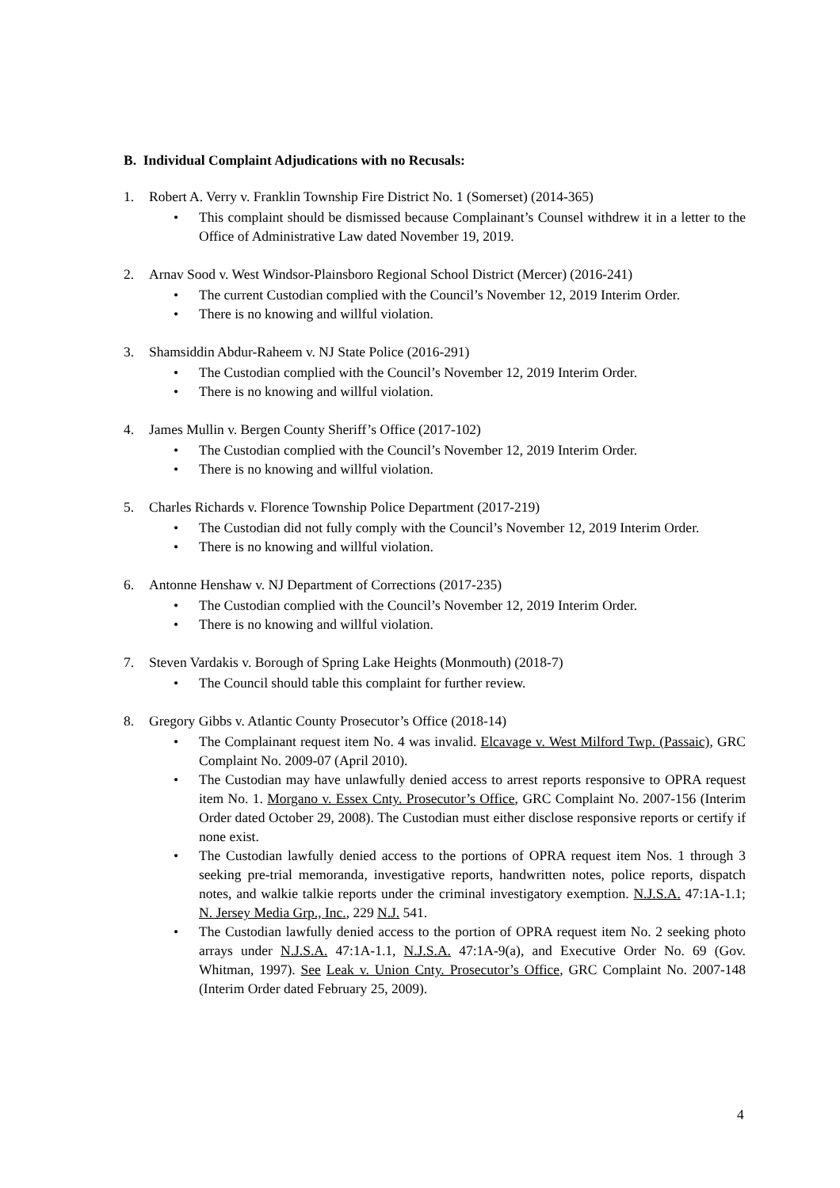B. Individual Complaint Adjudications with no Recusals:
1. Robert A. Verry v. Franklin Township Fire District No. 1 (Somerset) (2014-365)
• This complaint should be dismissed because Complainant’s Counsel withdrew it in a letter to the Office of Administrative Law dated November 19, 2019.
2. Arnav Sood v. West Windsor-Plainsboro Regional School District (Mercer) (2016-241)
• The current Custodian complied with the Council’s November 12, 2019 Interim Order.
• There is no knowing and willful violation.
3. Shamsiddin Abdur-Raheem v. NJ State Police (2016-291)
• The Custodian complied with the Council’s November 12, 2019 Interim Order.
• There is no knowing and willful violation.
4. James Mullin v. Bergen County Sheriff’s Office (2017-102)
• The Custodian complied with the Council’s November 12, 2019 Interim Order.
• There is no knowing and willful violation.
5. Charles Richards v. Florence Township Police Department (2017-219)
• The Custodian did not fully comply with the Council’s November 12, 2019 Interim Order.
• There is no knowing and willful violation.
6. Antonne Henshaw v. NJ Department of Corrections (2017-235)
• The Custodian complied with the Council’s November 12, 2019 Interim Order.
• There is no knowing and willful violation.
7. Steven Vardakis v. Borough of Spring Lake Heights (Monmouth) (2018-7)
• The Council should table this complaint for further review.
8. Gregory Gibbs v. Atlantic County Prosecutor’s Office (2018-14)
• The Complainant request item No. 4 was invalid. Elcavage v. West Milford Twp. (Passaic), GRC Complaint No. 2009-07 (April 2010).
• The Custodian may have unlawfully denied access to arrest reports responsive to OPRA request item No. 1. Morgano v. Essex Cnty. Prosecutor’s Office, GRC Complaint No. 2007-156 (Interim Order dated October 29, 2008). The Custodian must either disclose responsive reports or certify if none exist.
• The Custodian lawfully denied access to the portions of OPRA request item Nos. 1 through 3 seeking pre-trial memoranda, investigative reports, handwritten notes, police reports, dispatch notes, and walkie talkie reports under the criminal investigatory exemption. N.J.S.A. 47:1A-1.1; N. Jersey Media Grp., Inc., 229 N.J. 541.
• The Custodian lawfully denied access to the portion of OPRA request item No. 2 seeking photo arrays under N.J.S.A. 47:1A-1.1, N.J.S.A. 47:1A-9(a), and Executive Order No. 69 (Gov. Whitman, 1997). See Leak v. Union Cnty. Prosecutor’s Office, GRC Complaint No. 2007-148 (Interim Order dated February 25, 2009).
4